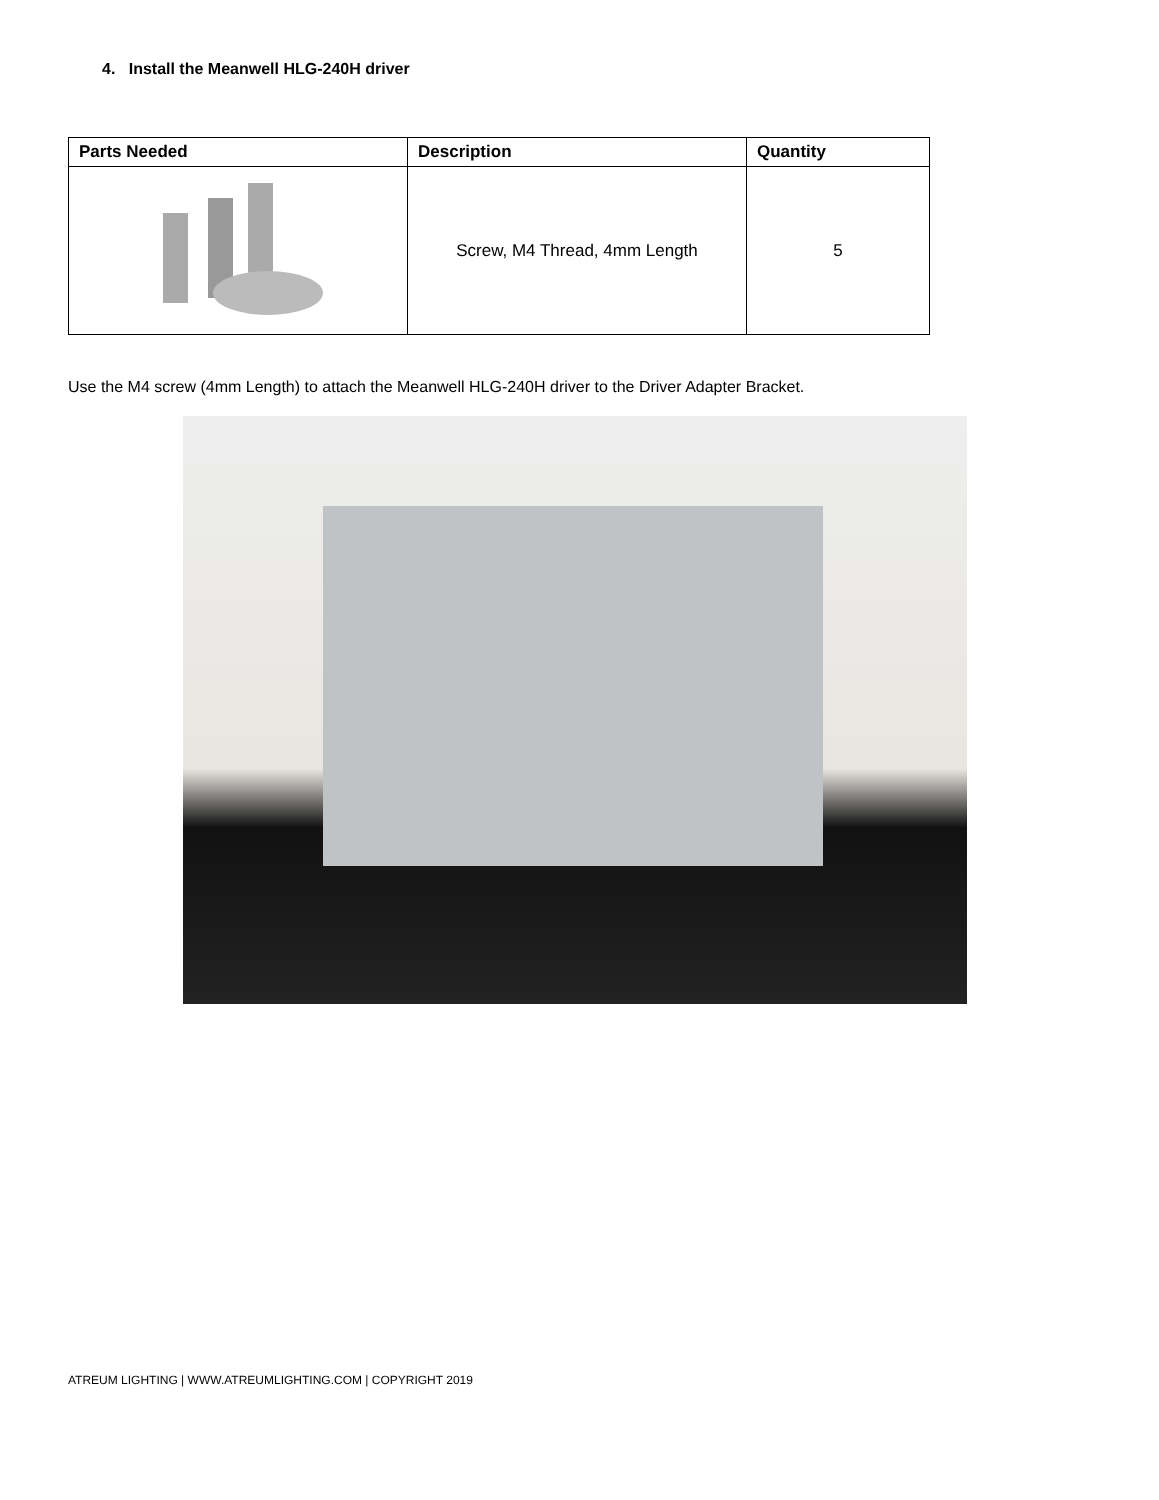4. Install the Meanwell HLG-240H driver
| Parts Needed | Description | Quantity |
| --- | --- | --- |
| | Screw, M4 Thread, 4mm Length | 5 |
Use the M4 screw (4mm Length) to attach the Meanwell HLG-240H driver to the Driver Adapter Bracket.
ATREUM LIGHTING | WWW.ATREUMLIGHTING.COM | COPYRIGHT 2019